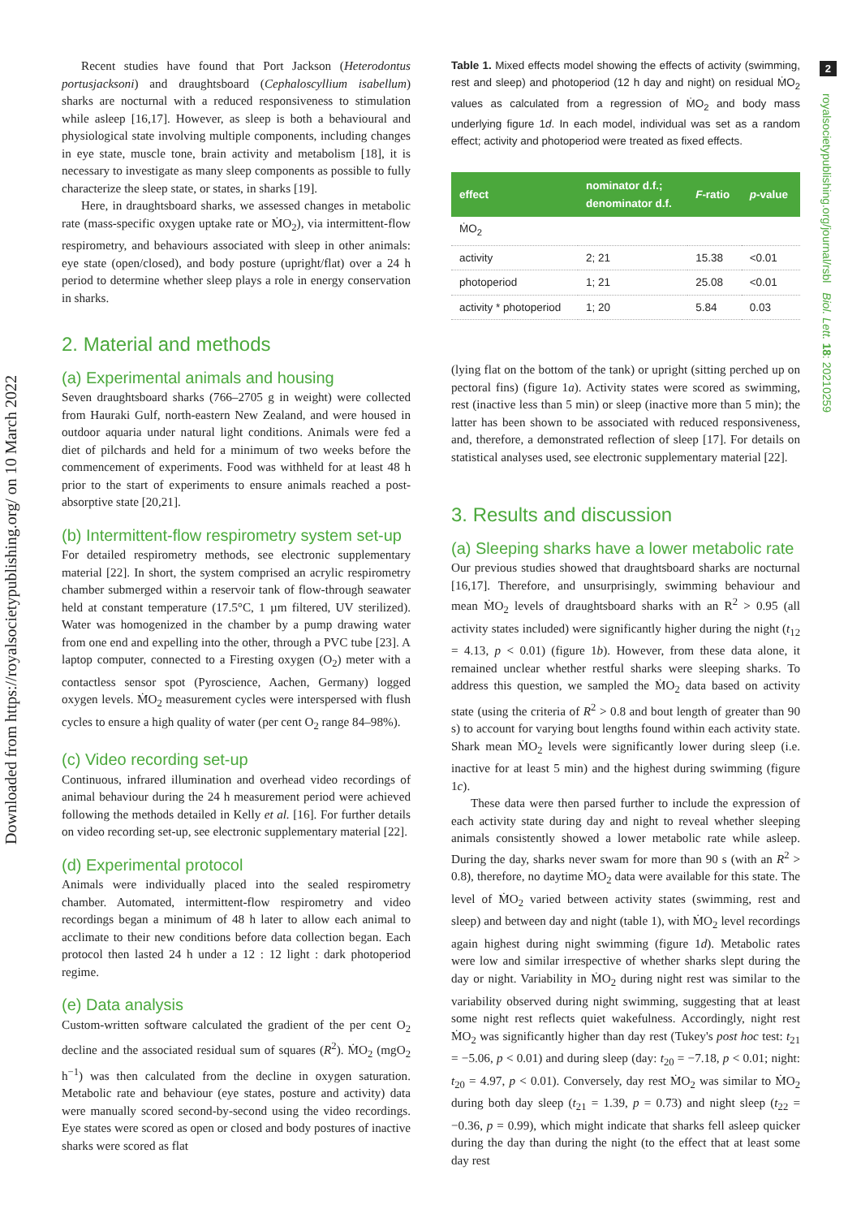Downloaded from https://royalsocietypublishing.org/ on 10 March 2022
2
royalsocietypublishing.org/journal/rsbl Biol. Lett. 18: 20210259
Recent studies have found that Port Jackson (Heterodontus portusjacksoni) and draughtsboard (Cephaloscyllium isabellum) sharks are nocturnal with a reduced responsiveness to stimulation while asleep [16,17]. However, as sleep is both a behavioural and physiological state involving multiple components, including changes in eye state, muscle tone, brain activity and metabolism [18], it is necessary to investigate as many sleep components as possible to fully characterize the sleep state, or states, in sharks [19].
Here, in draughtsboard sharks, we assessed changes in metabolic rate (mass-specific oxygen uptake rate or ṀO<sub>2</sub>), via intermittent-flow respirometry, and behaviours associated with sleep in other animals: eye state (open/closed), and body posture (upright/flat) over a 24 h period to determine whether sleep plays a role in energy conservation in sharks.
2. Material and methods
(a) Experimental animals and housing
Seven draughtsboard sharks (766–2705 g in weight) were collected from Hauraki Gulf, north-eastern New Zealand, and were housed in outdoor aquaria under natural light conditions. Animals were fed a diet of pilchards and held for a minimum of two weeks before the commencement of experiments. Food was withheld for at least 48 h prior to the start of experiments to ensure animals reached a post-absorptive state [20,21].
(b) Intermittent-flow respirometry system set-up
For detailed respirometry methods, see electronic supplementary material [22]. In short, the system comprised an acrylic respirometry chamber submerged within a reservoir tank of flow-through seawater held at constant temperature (17.5°C, 1 µm filtered, UV sterilized). Water was homogenized in the chamber by a pump drawing water from one end and expelling into the other, through a PVC tube [23]. A laptop computer, connected to a Firesting oxygen (O<sub>2</sub>) meter with a contactless sensor spot (Pyroscience, Aachen, Germany) logged oxygen levels. ṀO<sub>2</sub> measurement cycles were interspersed with flush cycles to ensure a high quality of water (per cent O<sub>2</sub> range 84–98%).
(c) Video recording set-up
Continuous, infrared illumination and overhead video recordings of animal behaviour during the 24 h measurement period were achieved following the methods detailed in Kelly et al. [16]. For further details on video recording set-up, see electronic supplementary material [22].
(d) Experimental protocol
Animals were individually placed into the sealed respirometry chamber. Automated, intermittent-flow respirometry and video recordings began a minimum of 48 h later to allow each animal to acclimate to their new conditions before data collection began. Each protocol then lasted 24 h under a 12 : 12 light : dark photoperiod regime.
(e) Data analysis
Custom-written software calculated the gradient of the per cent O<sub>2</sub> decline and the associated residual sum of squares (R<sup>2</sup>). ṀO<sub>2</sub> (mgO<sub>2</sub> h<sup>−1</sup>) was then calculated from the decline in oxygen saturation. Metabolic rate and behaviour (eye states, posture and activity) data were manually scored second-by-second using the video recordings. Eye states were scored as open or closed and body postures of inactive sharks were scored as flat
Table 1. Mixed effects model showing the effects of activity (swimming, rest and sleep) and photoperiod (12 h day and night) on residual ṀO<sub>2</sub> values as calculated from a regression of ṀO<sub>2</sub> and body mass underlying figure 1d. In each model, individual was set as a random effect; activity and photoperiod were treated as fixed effects.
| effect | nominator d.f.; denominator d.f. | F -ratio | p -value |
| --- | --- | --- | --- |
| ṀO<sub>2</sub> | | | |
| activity | 2; 21 | 15.38 | <0.01 |
| photoperiod | 1; 21 | 25.08 | <0.01 |
| activity * photoperiod | 1; 20 | 5.84 | 0.03 |
(lying flat on the bottom of the tank) or upright (sitting perched up on pectoral fins) (figure 1a). Activity states were scored as swimming, rest (inactive less than 5 min) or sleep (inactive more than 5 min); the latter has been shown to be associated with reduced responsiveness, and, therefore, a demonstrated reflection of sleep [17]. For details on statistical analyses used, see electronic supplementary material [22].
3. Results and discussion
(a) Sleeping sharks have a lower metabolic rate
Our previous studies showed that draughtsboard sharks are nocturnal [16,17]. Therefore, and unsurprisingly, swimming behaviour and mean ṀO<sub>2</sub> levels of draughtsboard sharks with an R<sup>2</sup> > 0.95 (all activity states included) were significantly higher during the night (t<sub>12</sub> = 4.13, p < 0.01) (figure 1b). However, from these data alone, it remained unclear whether restful sharks were sleeping sharks. To address this question, we sampled the ṀO<sub>2</sub> data based on activity state (using the criteria of R<sup>2</sup> > 0.8 and bout length of greater than 90 s) to account for varying bout lengths found within each activity state. Shark mean ṀO<sub>2</sub> levels were significantly lower during sleep (i.e. inactive for at least 5 min) and the highest during swimming (figure 1c).
These data were then parsed further to include the expression of each activity state during day and night to reveal whether sleeping animals consistently showed a lower metabolic rate while asleep. During the day, sharks never swam for more than 90 s (with an R<sup>2</sup> > 0.8), therefore, no daytime ṀO<sub>2</sub> data were available for this state. The level of ṀO<sub>2</sub> varied between activity states (swimming, rest and sleep) and between day and night (table 1), with ṀO<sub>2</sub> level recordings again highest during night swimming (figure 1d). Metabolic rates were low and similar irrespective of whether sharks slept during the day or night. Variability in ṀO<sub>2</sub> during night rest was similar to the variability observed during night swimming, suggesting that at least some night rest reflects quiet wakefulness. Accordingly, night rest ṀO<sub>2</sub> was significantly higher than day rest (Tukey's post hoc test: t<sub>21</sub> = −5.06, p < 0.01) and during sleep (day: t<sub>20</sub> = −7.18, p < 0.01; night: t<sub>20</sub> = 4.97, p < 0.01). Conversely, day rest ṀO<sub>2</sub> was similar to ṀO<sub>2</sub> during both day sleep (t<sub>21</sub> = 1.39, p = 0.73) and night sleep (t<sub>22</sub> = −0.36, p = 0.99), which might indicate that sharks fell asleep quicker during the day than during the night (to the effect that at least some day rest